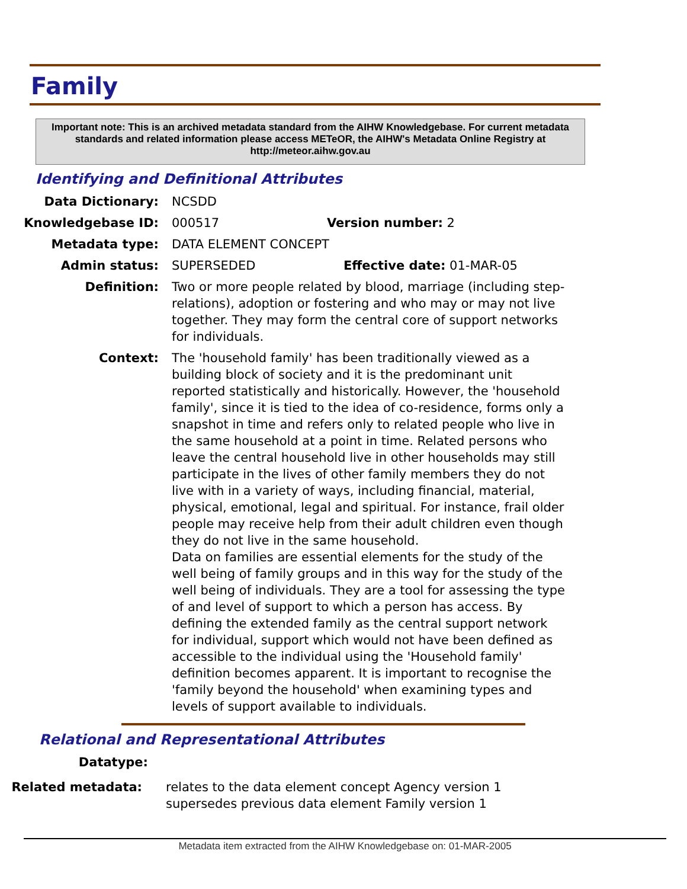Family
Important note: This is an archived metadata standard from the AIHW Knowledgebase. For current metadata standards and related information please access METeOR, the AIHW's Metadata Online Registry at http://meteor.aihw.gov.au
Identifying and Definitional Attributes
Data Dictionary: NCSDD
Knowledgebase ID: 000517 Version number: 2
Metadata type: DATA ELEMENT CONCEPT
Admin status: SUPERSEDED Effective date: 01-MAR-05
Definition: Two or more people related by blood, marriage (including step-relations), adoption or fostering and who may or may not live together. They may form the central core of support networks for individuals.
Context: The 'household family' has been traditionally viewed as a building block of society and it is the predominant unit reported statistically and historically. However, the 'household family', since it is tied to the idea of co-residence, forms only a snapshot in time and refers only to related people who live in the same household at a point in time. Related persons who leave the central household live in other households may still participate in the lives of other family members they do not live with in a variety of ways, including financial, material, physical, emotional, legal and spiritual. For instance, frail older people may receive help from their adult children even though they do not live in the same household.
Data on families are essential elements for the study of the well being of family groups and in this way for the study of the well being of individuals. They are a tool for assessing the type of and level of support to which a person has access. By defining the extended family as the central support network for individual, support which would not have been defined as accessible to the individual using the 'Household family' definition becomes apparent. It is important to recognise the 'family beyond the household' when examining types and levels of support available to individuals.
Relational and Representational Attributes
Datatype:
Related metadata: relates to the data element concept Agency version 1
supersedes previous data element Family version 1
Metadata item extracted from the AIHW Knowledgebase on: 01-MAR-2005